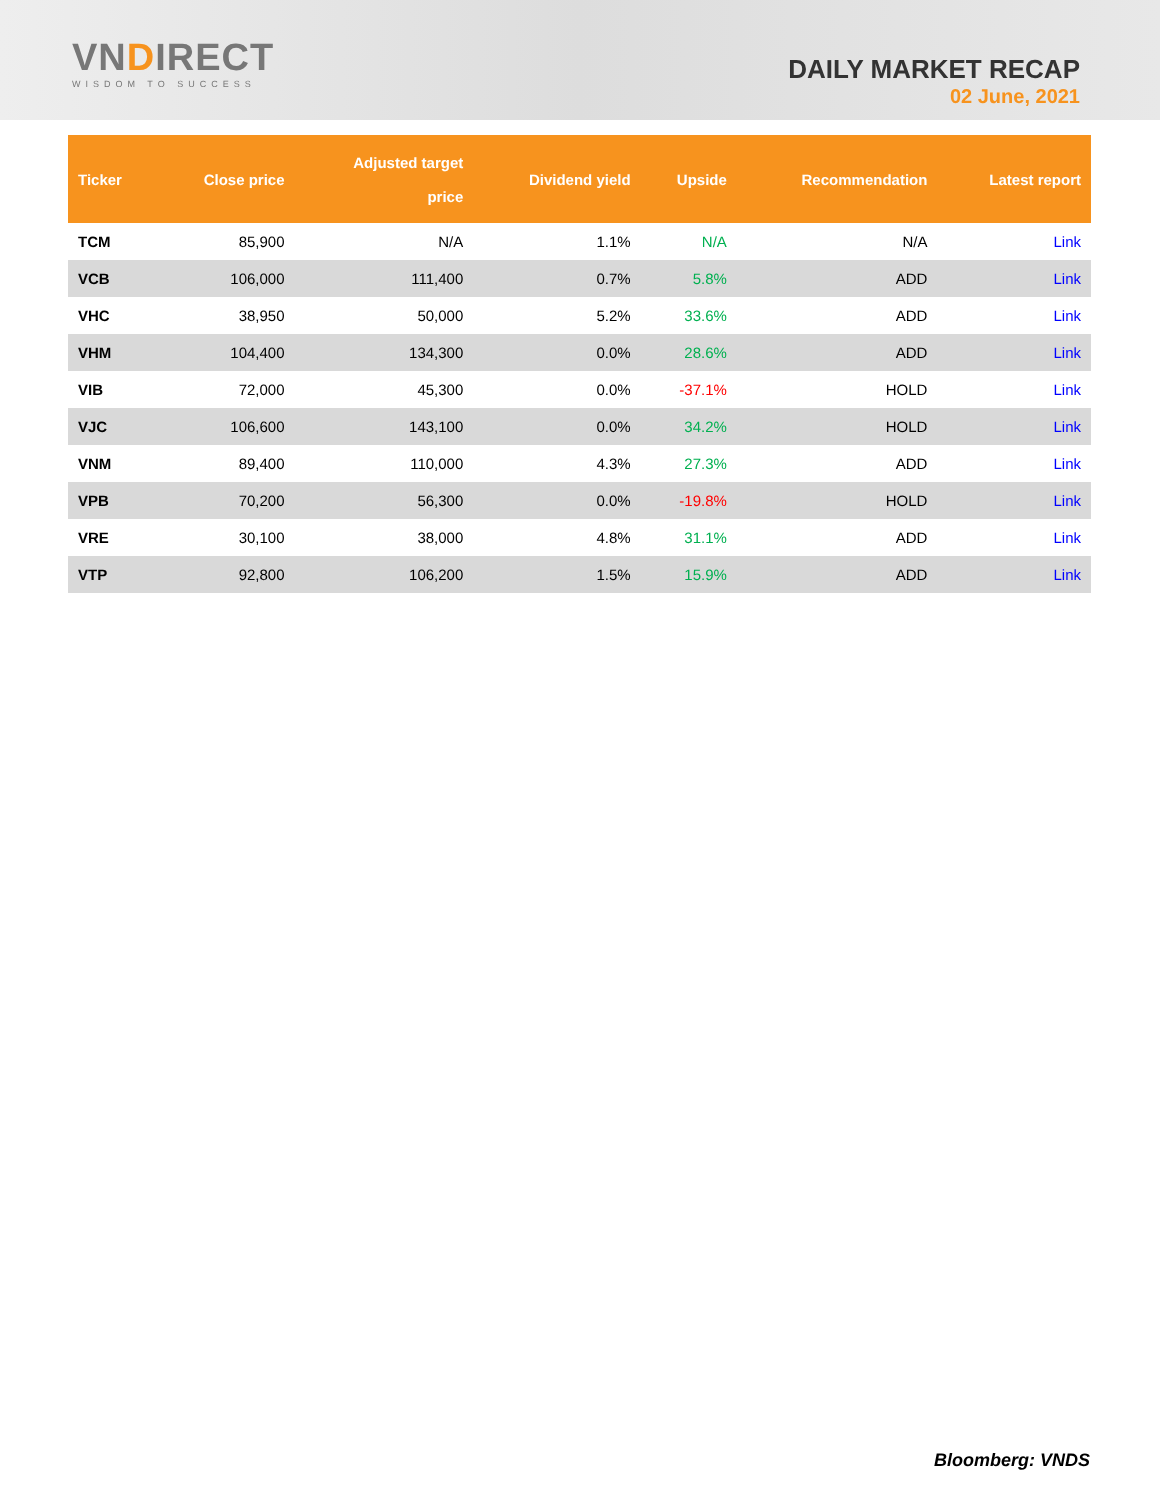VNDIRECT
WISDOM TO SUCCESS
DAILY MARKET RECAP
02 June, 2021
| Ticker | Close price | Adjusted target price | Dividend yield | Upside | Recommendation | Latest report |
| --- | --- | --- | --- | --- | --- | --- |
| TCM | 85,900 | N/A | 1.1% | N/A | N/A | Link |
| VCB | 106,000 | 111,400 | 0.7% | 5.8% | ADD | Link |
| VHC | 38,950 | 50,000 | 5.2% | 33.6% | ADD | Link |
| VHM | 104,400 | 134,300 | 0.0% | 28.6% | ADD | Link |
| VIB | 72,000 | 45,300 | 0.0% | -37.1% | HOLD | Link |
| VJC | 106,600 | 143,100 | 0.0% | 34.2% | HOLD | Link |
| VNM | 89,400 | 110,000 | 4.3% | 27.3% | ADD | Link |
| VPB | 70,200 | 56,300 | 0.0% | -19.8% | HOLD | Link |
| VRE | 30,100 | 38,000 | 4.8% | 31.1% | ADD | Link |
| VTP | 92,800 | 106,200 | 1.5% | 15.9% | ADD | Link |
Bloomberg: VNDS